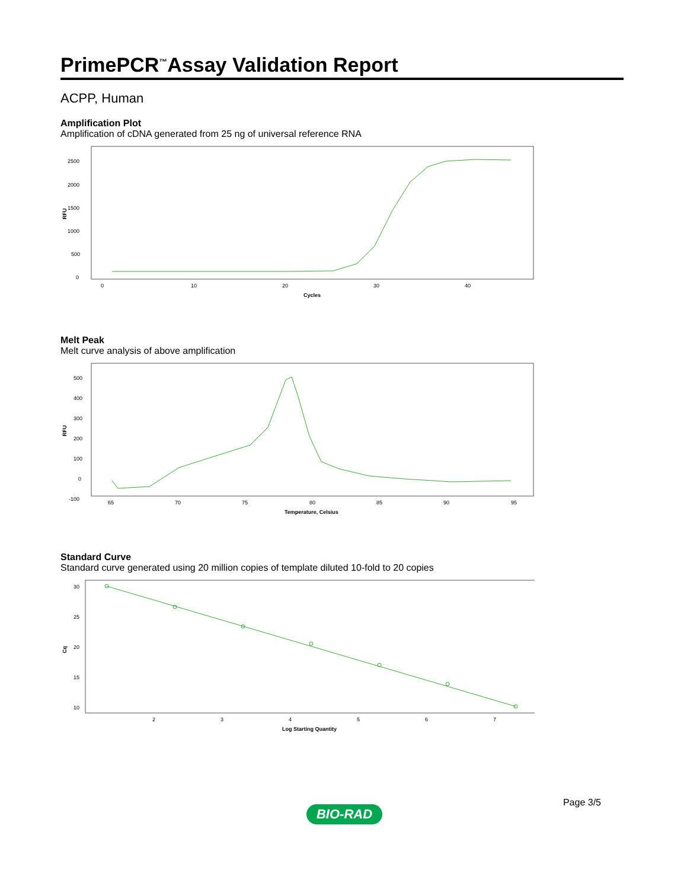PrimePCR<sup>™</sup>Assay Validation Report
ACPP, Human
Amplification Plot
Amplification of cDNA generated from 25 ng of universal reference RNA
2500
2000
1500
1000
500
0
RFU
0
10
20
30
40
Cycles
Melt Peak
Melt curve analysis of above amplification
500
400
300
200
100
0
-100
RFU
65
70
75
80
85
90
95
Temperature, Celsius
Standard Curve
Standard curve generated using 20 million copies of template diluted 10-fold to 20 copies
30
25
20
15
10
Cq
2
3
4
5
6
7
Log Starting Quantity
BIO-RAD
Page 3/5